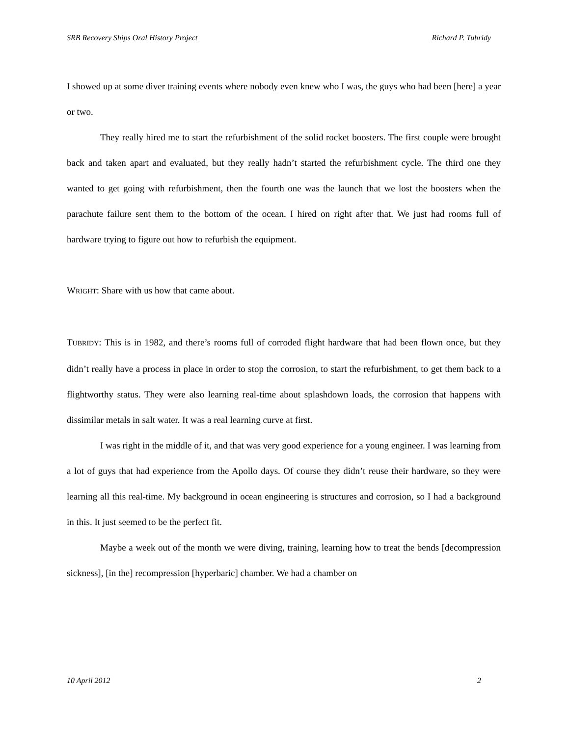SRB Recovery Ships Oral History Project Richard P. Tubridy
I showed up at some diver training events where nobody even knew who I was, the guys who had been [here] a year or two.
They really hired me to start the refurbishment of the solid rocket boosters. The first couple were brought back and taken apart and evaluated, but they really hadn’t started the refurbishment cycle. The third one they wanted to get going with refurbishment, then the fourth one was the launch that we lost the boosters when the parachute failure sent them to the bottom of the ocean. I hired on right after that. We just had rooms full of hardware trying to figure out how to refurbish the equipment.
WRIGHT: Share with us how that came about.
TUBRIDY: This is in 1982, and there’s rooms full of corroded flight hardware that had been flown once, but they didn’t really have a process in place in order to stop the corrosion, to start the refurbishment, to get them back to a flightworthy status. They were also learning real-time about splashdown loads, the corrosion that happens with dissimilar metals in salt water. It was a real learning curve at first.
I was right in the middle of it, and that was very good experience for a young engineer. I was learning from a lot of guys that had experience from the Apollo days. Of course they didn’t reuse their hardware, so they were learning all this real-time. My background in ocean engineering is structures and corrosion, so I had a background in this. It just seemed to be the perfect fit.
Maybe a week out of the month we were diving, training, learning how to treat the bends [decompression sickness], [in the] recompression [hyperbaric] chamber. We had a chamber on
10 April 2012 2